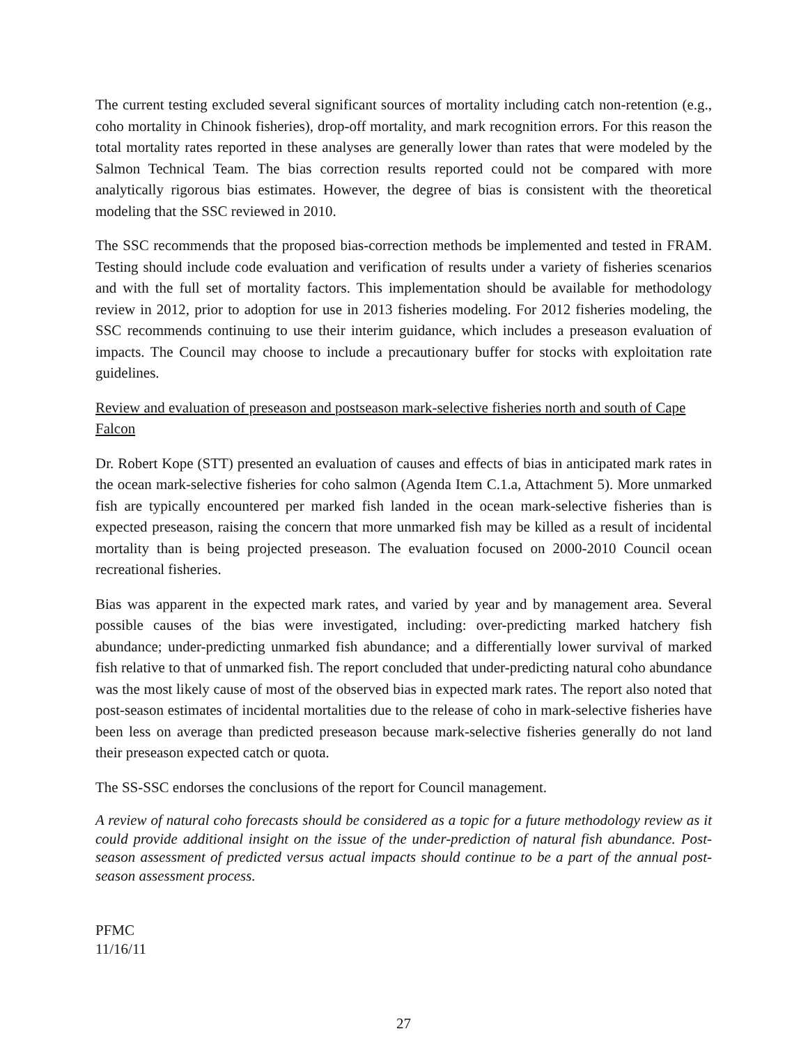The current testing excluded several significant sources of mortality including catch non-retention (e.g., coho mortality in Chinook fisheries), drop-off mortality, and mark recognition errors. For this reason the total mortality rates reported in these analyses are generally lower than rates that were modeled by the Salmon Technical Team. The bias correction results reported could not be compared with more analytically rigorous bias estimates. However, the degree of bias is consistent with the theoretical modeling that the SSC reviewed in 2010.
The SSC recommends that the proposed bias-correction methods be implemented and tested in FRAM. Testing should include code evaluation and verification of results under a variety of fisheries scenarios and with the full set of mortality factors. This implementation should be available for methodology review in 2012, prior to adoption for use in 2013 fisheries modeling. For 2012 fisheries modeling, the SSC recommends continuing to use their interim guidance, which includes a preseason evaluation of impacts. The Council may choose to include a precautionary buffer for stocks with exploitation rate guidelines.
Review and evaluation of preseason and postseason mark-selective fisheries north and south of Cape Falcon
Dr. Robert Kope (STT) presented an evaluation of causes and effects of bias in anticipated mark rates in the ocean mark-selective fisheries for coho salmon (Agenda Item C.1.a, Attachment 5). More unmarked fish are typically encountered per marked fish landed in the ocean mark-selective fisheries than is expected preseason, raising the concern that more unmarked fish may be killed as a result of incidental mortality than is being projected preseason. The evaluation focused on 2000-2010 Council ocean recreational fisheries.
Bias was apparent in the expected mark rates, and varied by year and by management area. Several possible causes of the bias were investigated, including: over-predicting marked hatchery fish abundance; under-predicting unmarked fish abundance; and a differentially lower survival of marked fish relative to that of unmarked fish. The report concluded that under-predicting natural coho abundance was the most likely cause of most of the observed bias in expected mark rates. The report also noted that post-season estimates of incidental mortalities due to the release of coho in mark-selective fisheries have been less on average than predicted preseason because mark-selective fisheries generally do not land their preseason expected catch or quota.
The SS-SSC endorses the conclusions of the report for Council management.
A review of natural coho forecasts should be considered as a topic for a future methodology review as it could provide additional insight on the issue of the under-prediction of natural fish abundance. Post-season assessment of predicted versus actual impacts should continue to be a part of the annual post-season assessment process.
PFMC
11/16/11
27